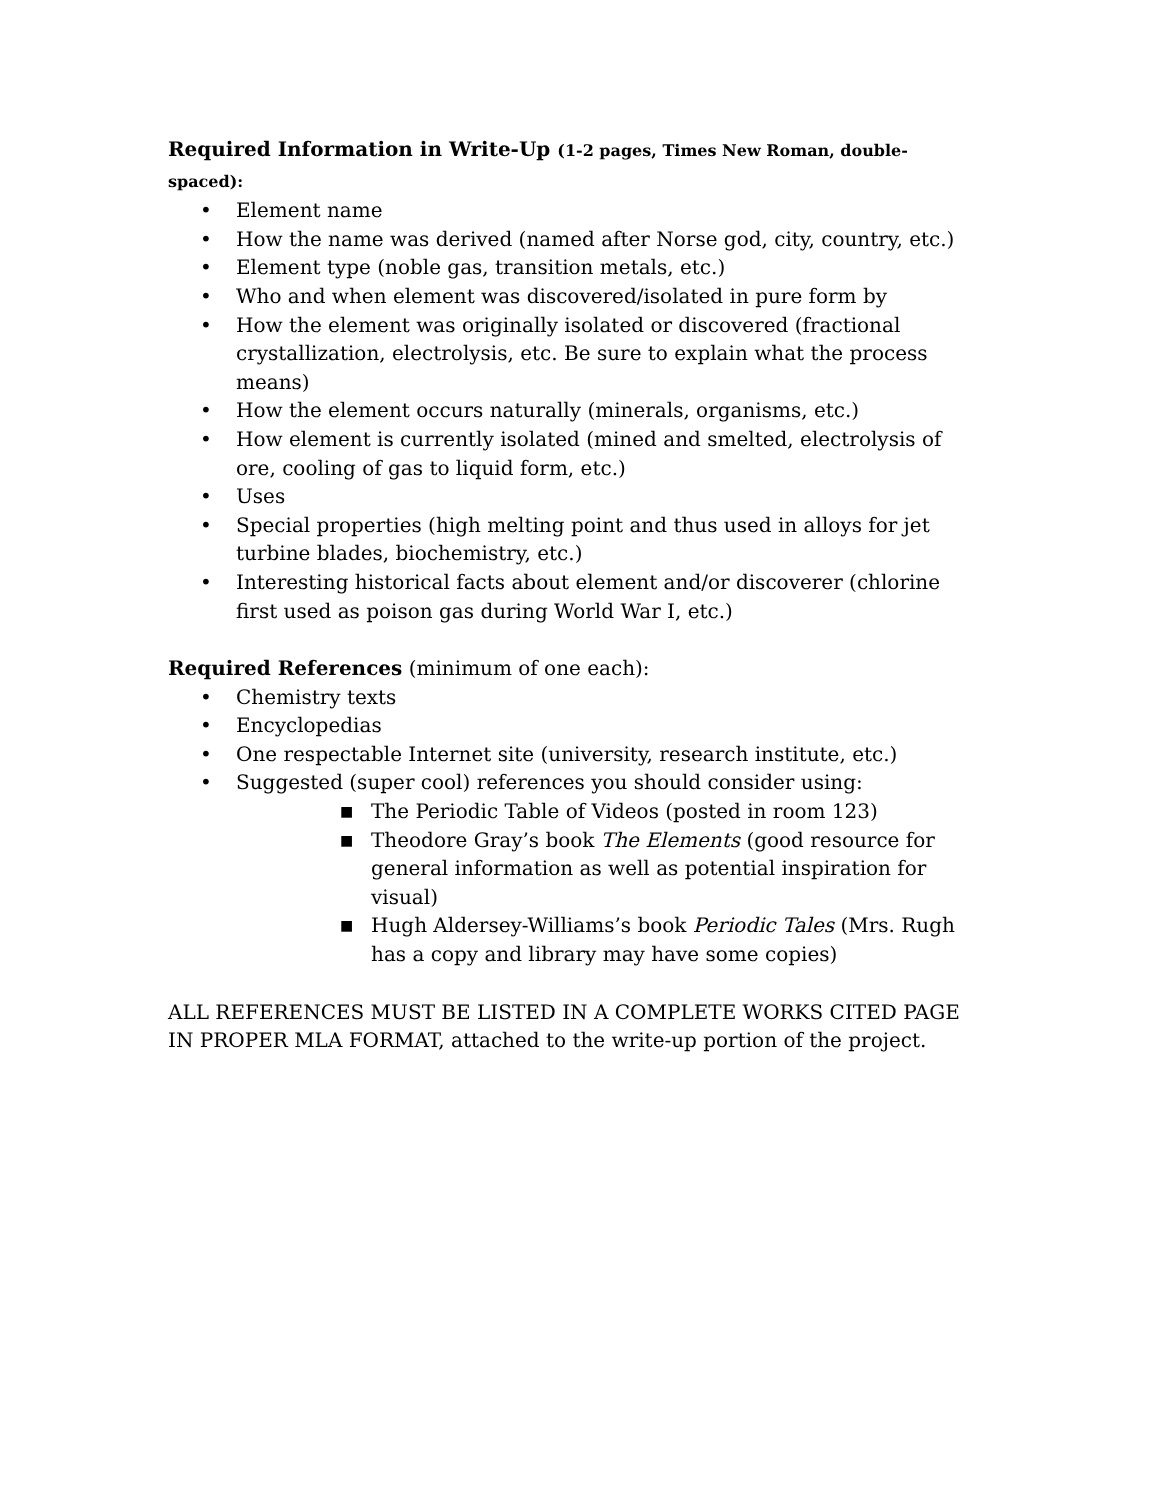Required Information in Write-Up (1-2 pages, Times New Roman, double-spaced):
• Element name
• How the name was derived (named after Norse god, city, country, etc.)
• Element type (noble gas, transition metals, etc.)
• Who and when element was discovered/isolated in pure form by
• How the element was originally isolated or discovered (fractional crystallization, electrolysis, etc. Be sure to explain what the process means)
• How the element occurs naturally (minerals, organisms, etc.)
• How element is currently isolated (mined and smelted, electrolysis of ore, cooling of gas to liquid form, etc.)
• Uses
• Special properties (high melting point and thus used in alloys for jet turbine blades, biochemistry, etc.)
• Interesting historical facts about element and/or discoverer (chlorine first used as poison gas during World War I, etc.)
Required References (minimum of one each):
• Chemistry texts
• Encyclopedias
• One respectable Internet site (university, research institute, etc.)
• Suggested (super cool) references you should consider using:
■ The Periodic Table of Videos (posted in room 123)
■ Theodore Gray’s book The Elements (good resource for general information as well as potential inspiration for visual)
■ Hugh Aldersey-Williams’s book Periodic Tales (Mrs. Rugh has a copy and library may have some copies)
ALL REFERENCES MUST BE LISTED IN A COMPLETE WORKS CITED PAGE IN PROPER MLA FORMAT, attached to the write-up portion of the project.